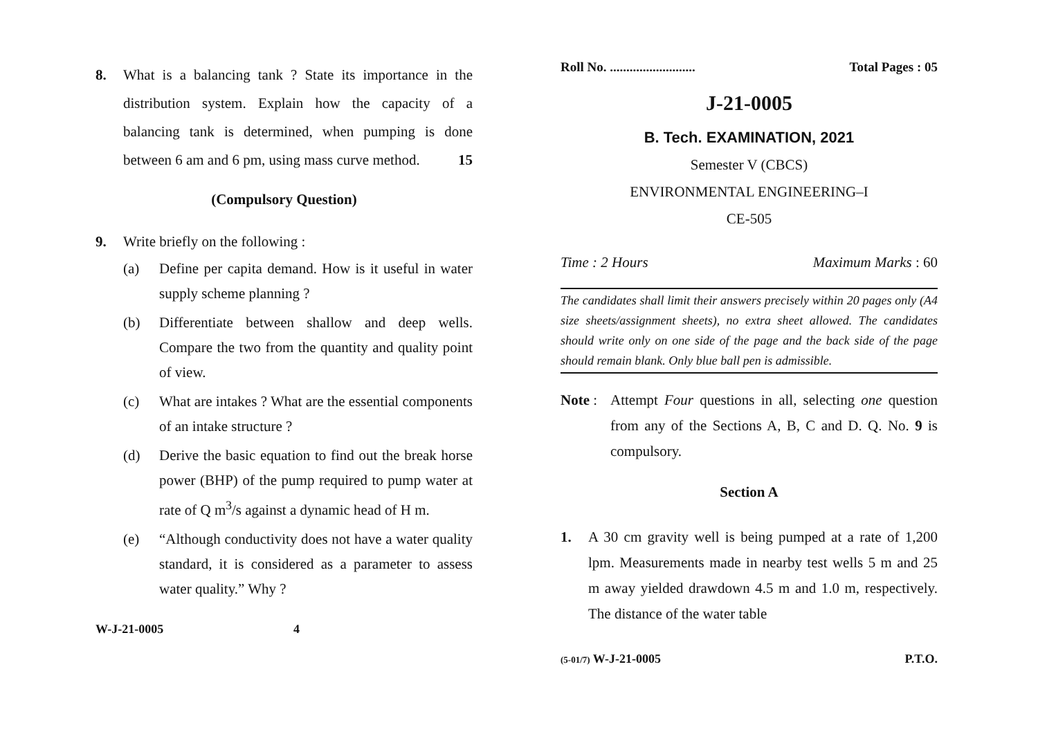8. What is a balancing tank ? State its importance in the distribution system. Explain how the capacity of a balancing tank is determined, when pumping is done between 6 am and 6 pm, using mass curve method. 15
(Compulsory Question)
9. Write briefly on the following :
(a) Define per capita demand. How is it useful in water supply scheme planning ?
(b) Differentiate between shallow and deep wells. Compare the two from the quantity and quality point of view.
(c) What are intakes ? What are the essential components of an intake structure ?
(d) Derive the basic equation to find out the break horse power (BHP) of the pump required to pump water at rate of Q m<sup>3</sup>/s against a dynamic head of H m.
(e) “Although conductivity does not have a water quality standard, it is considered as a parameter to assess water quality.” Why ?
W-J-21-0005 4
Roll No. .......................... Total Pages : 05
J-21-0005
B. Tech. EXAMINATION, 2021
Semester V (CBCS)
ENVIRONMENTAL ENGINEERING–I
CE-505
Time : 2 Hours Maximum Marks : 60
The candidates shall limit their answers precisely within 20 pages only (A4 size sheets/assignment sheets), no extra sheet allowed. The candidates should write only on one side of the page and the back side of the page should remain blank. Only blue ball pen is admissible.
Note :
Attempt Four questions in all, selecting one question from any of the Sections A, B, C and D. Q. No. 9 is compulsory.
Section A
1. A 30 cm gravity well is being pumped at a rate of 1,200 lpm. Measurements made in nearby test wells 5 m and 25 m away yielded drawdown 4.5 m and 1.0 m, respectively. The distance of the water table
(5-01/7) W-J-21-0005 P.T.O.